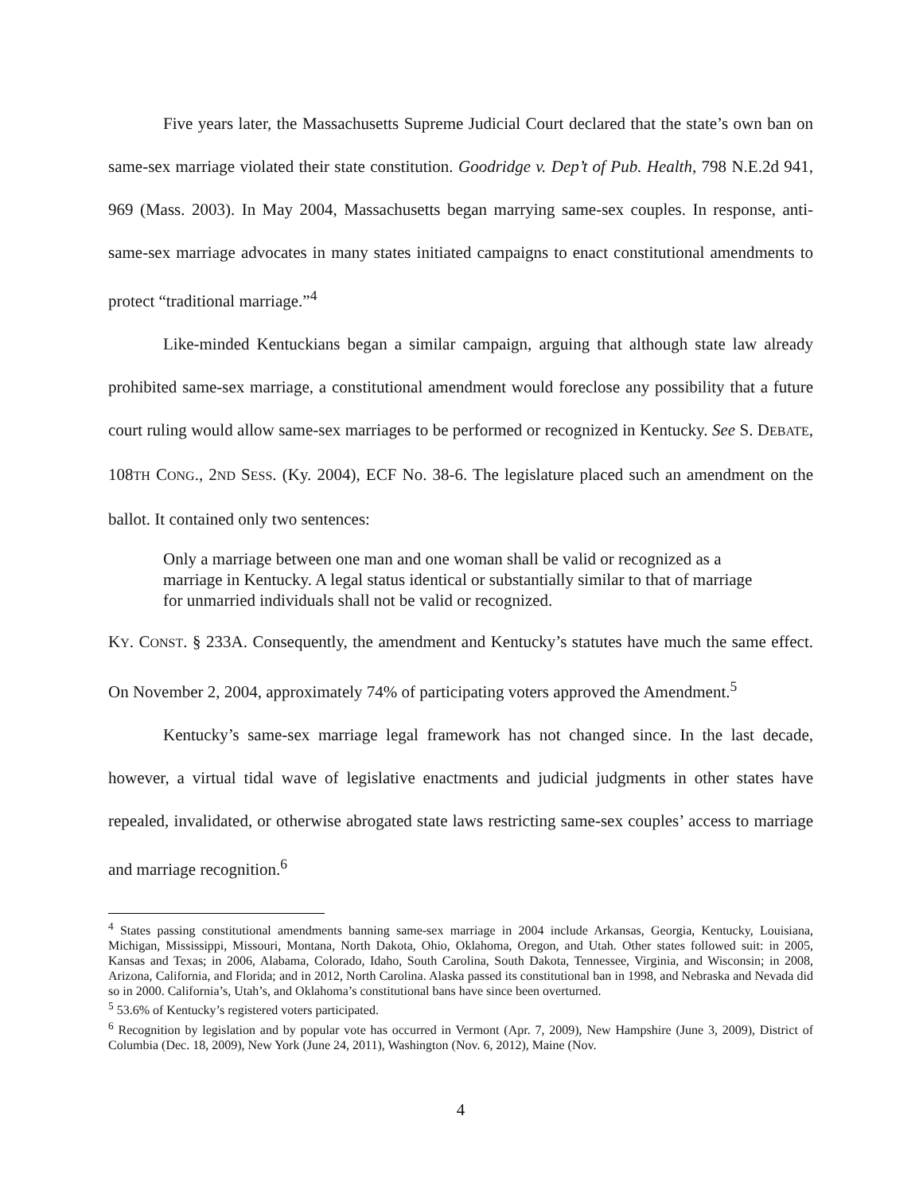Five years later, the Massachusetts Supreme Judicial Court declared that the state’s own ban on same-sex marriage violated their state constitution. Goodridge v. Dep’t of Pub. Health, 798 N.E.2d 941, 969 (Mass. 2003). In May 2004, Massachusetts began marrying same-sex couples. In response, anti-same-sex marriage advocates in many states initiated campaigns to enact constitutional amendments to protect “traditional marriage.”<sup>4</sup>
Like-minded Kentuckians began a similar campaign, arguing that although state law already prohibited same-sex marriage, a constitutional amendment would foreclose any possibility that a future court ruling would allow same-sex marriages to be performed or recognized in Kentucky. See S. DEBATE, 108TH CONG., 2ND SESS. (Ky. 2004), ECF No. 38-6. The legislature placed such an amendment on the ballot. It contained only two sentences:
Only a marriage between one man and one woman shall be valid or recognized as a marriage in Kentucky. A legal status identical or substantially similar to that of marriage for unmarried individuals shall not be valid or recognized.
KY. CONST. § 233A. Consequently, the amendment and Kentucky’s statutes have much the same effect. On November 2, 2004, approximately 74% of participating voters approved the Amendment.<sup>5</sup>
Kentucky’s same-sex marriage legal framework has not changed since. In the last decade, however, a virtual tidal wave of legislative enactments and judicial judgments in other states have repealed, invalidated, or otherwise abrogated state laws restricting same-sex couples’ access to marriage and marriage recognition.<sup>6</sup>
<sup>4</sup> States passing constitutional amendments banning same-sex marriage in 2004 include Arkansas, Georgia, Kentucky, Louisiana, Michigan, Mississippi, Missouri, Montana, North Dakota, Ohio, Oklahoma, Oregon, and Utah. Other states followed suit: in 2005, Kansas and Texas; in 2006, Alabama, Colorado, Idaho, South Carolina, South Dakota, Tennessee, Virginia, and Wisconsin; in 2008, Arizona, California, and Florida; and in 2012, North Carolina. Alaska passed its constitutional ban in 1998, and Nebraska and Nevada did so in 2000. California’s, Utah’s, and Oklahoma’s constitutional bans have since been overturned.
<sup>5</sup> 53.6% of Kentucky’s registered voters participated.
<sup>6</sup> Recognition by legislation and by popular vote has occurred in Vermont (Apr. 7, 2009), New Hampshire (June 3, 2009), District of Columbia (Dec. 18, 2009), New York (June 24, 2011), Washington (Nov. 6, 2012), Maine (Nov.
4